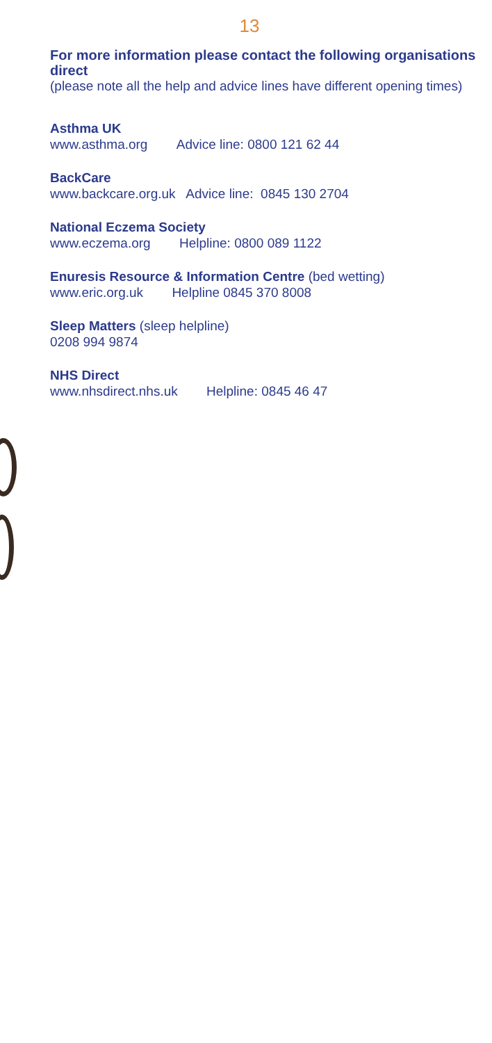13
For more information please contact the following organisations direct
(please note all the help and advice lines have different opening times)
Asthma UK
www.asthma.org Advice line: 0800 121 62 44
BackCare
www.backcare.org.uk Advice line: 0845 130 2704
National Eczema Society
www.eczema.org Helpline: 0800 089 1122
Enuresis Resource & Information Centre (bed wetting)
www.eric.org.uk Helpline 0845 370 8008
Sleep Matters (sleep helpline)
0208 994 9874
NHS Direct
www.nhsdirect.nhs.uk Helpline: 0845 46 47